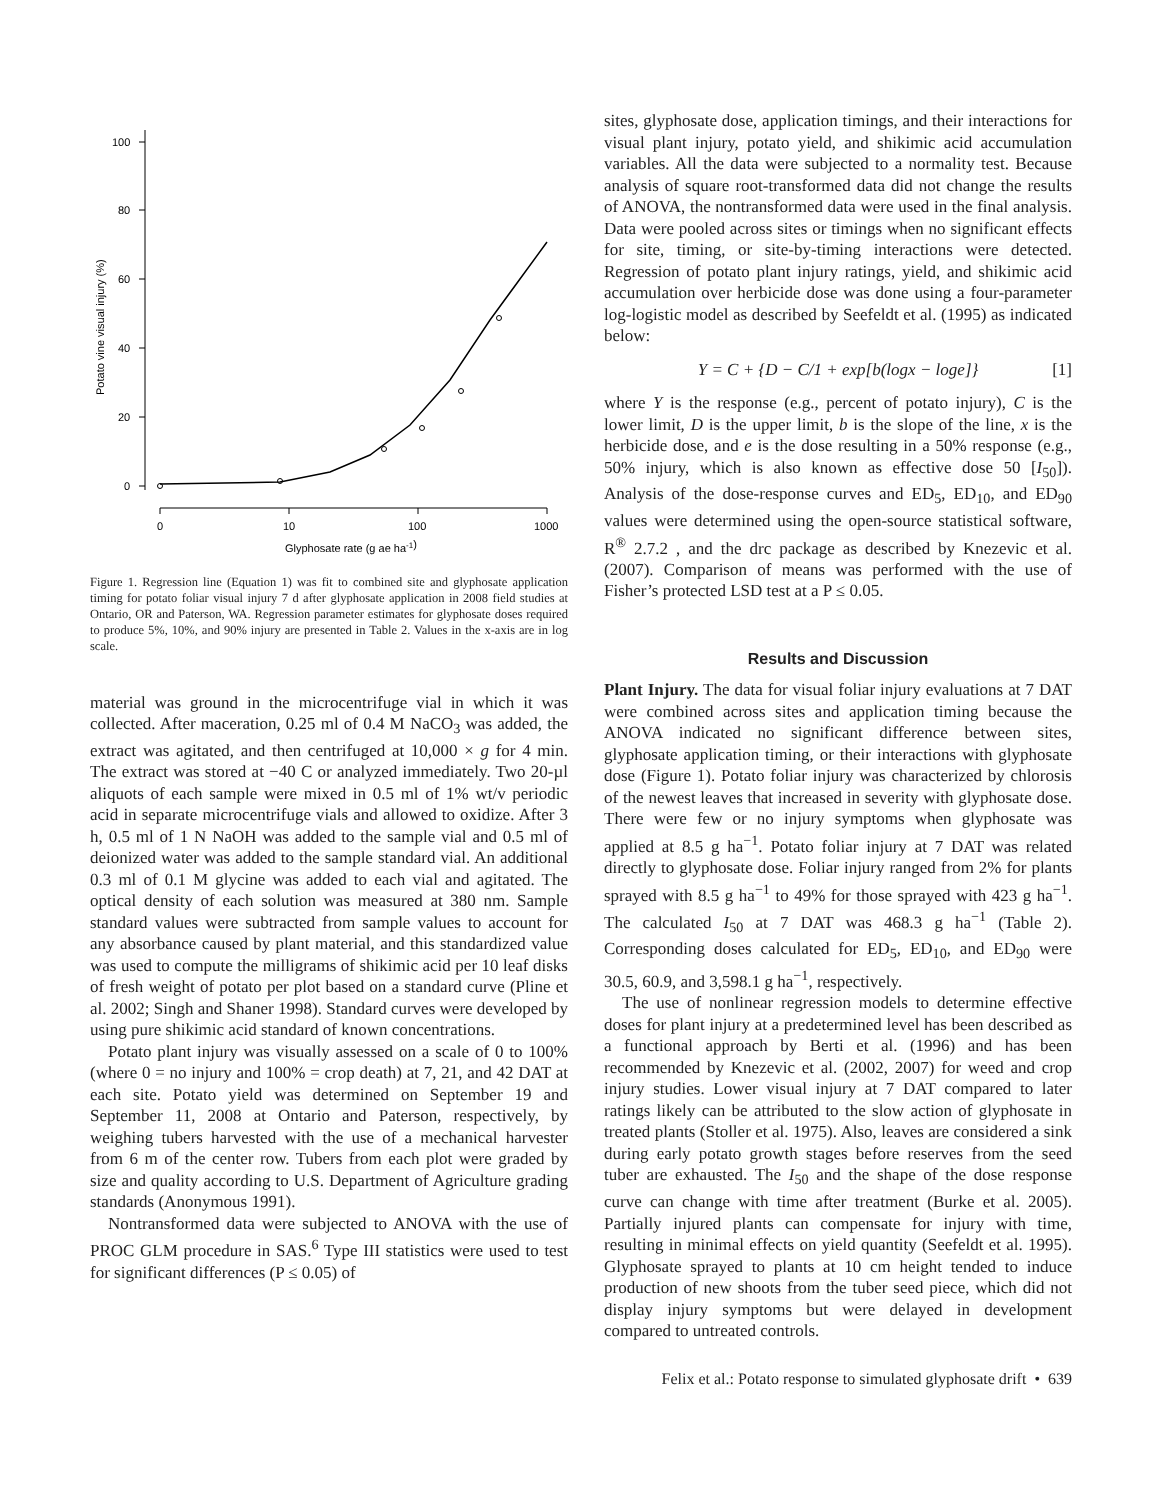100
80
60
40
20
0
0
10
100
1000
Glyphosate rate (g ae ha-1)
Potato vine visual injury (%)
Figure 1. Regression line (Equation 1) was fit to combined site and glyphosate application timing for potato foliar visual injury 7 d after glyphosate application in 2008 field studies at Ontario, OR and Paterson, WA. Regression parameter estimates for glyphosate doses required to produce 5%, 10%, and 90% injury are presented in Table 2. Values in the x-axis are in log scale.
material was ground in the microcentrifuge vial in which it was collected. After maceration, 0.25 ml of 0.4 M NaCO<sub>3</sub> was added, the extract was agitated, and then centrifuged at 10,000 × g for 4 min. The extract was stored at −40 C or analyzed immediately. Two 20-µl aliquots of each sample were mixed in 0.5 ml of 1% wt/v periodic acid in separate microcentrifuge vials and allowed to oxidize. After 3 h, 0.5 ml of 1 N NaOH was added to the sample vial and 0.5 ml of deionized water was added to the sample standard vial. An additional 0.3 ml of 0.1 M glycine was added to each vial and agitated. The optical density of each solution was measured at 380 nm. Sample standard values were subtracted from sample values to account for any absorbance caused by plant material, and this standardized value was used to compute the milligrams of shikimic acid per 10 leaf disks of fresh weight of potato per plot based on a standard curve (Pline et al. 2002; Singh and Shaner 1998). Standard curves were developed by using pure shikimic acid standard of known concentrations.
Potato plant injury was visually assessed on a scale of 0 to 100% (where 0 = no injury and 100% = crop death) at 7, 21, and 42 DAT at each site. Potato yield was determined on September 19 and September 11, 2008 at Ontario and Paterson, respectively, by weighing tubers harvested with the use of a mechanical harvester from 6 m of the center row. Tubers from each plot were graded by size and quality according to U.S. Department of Agriculture grading standards (Anonymous 1991).
Nontransformed data were subjected to ANOVA with the use of PROC GLM procedure in SAS.<sup>6</sup> Type III statistics were used to test for significant differences (P ≤ 0.05) of
sites, glyphosate dose, application timings, and their interactions for visual plant injury, potato yield, and shikimic acid accumulation variables. All the data were subjected to a normality test. Because analysis of square root-transformed data did not change the results of ANOVA, the nontransformed data were used in the final analysis. Data were pooled across sites or timings when no significant effects for site, timing, or site-by-timing interactions were detected. Regression of potato plant injury ratings, yield, and shikimic acid accumulation over herbicide dose was done using a four-parameter log-logistic model as described by Seefeldt et al. (1995) as indicated below:
Y = C + {D − C/1 + exp[b(logx − loge]} [1]
where Y is the response (e.g., percent of potato injury), C is the lower limit, D is the upper limit, b is the slope of the line, x is the herbicide dose, and e is the dose resulting in a 50% response (e.g., 50% injury, which is also known as effective dose 50 [I<sub>50</sub>]). Analysis of the dose-response curves and ED<sub>5</sub>, ED<sub>10</sub>, and ED<sub>90</sub> values were determined using the open-source statistical software, R<sup>®</sup> 2.7.2 , and the drc package as described by Knezevic et al. (2007). Comparison of means was performed with the use of Fisher’s protected LSD test at a P ≤ 0.05.
Results and Discussion
Plant Injury. The data for visual foliar injury evaluations at 7 DAT were combined across sites and application timing because the ANOVA indicated no significant difference between sites, glyphosate application timing, or their interactions with glyphosate dose (Figure 1). Potato foliar injury was characterized by chlorosis of the newest leaves that increased in severity with glyphosate dose. There were few or no injury symptoms when glyphosate was applied at 8.5 g ha<sup>−1</sup>. Potato foliar injury at 7 DAT was related directly to glyphosate dose. Foliar injury ranged from 2% for plants sprayed with 8.5 g ha<sup>−1</sup> to 49% for those sprayed with 423 g ha<sup>−1</sup>. The calculated I<sub>50</sub> at 7 DAT was 468.3 g ha<sup>−1</sup> (Table 2). Corresponding doses calculated for ED<sub>5</sub>, ED<sub>10</sub>, and ED<sub>90</sub> were 30.5, 60.9, and 3,598.1 g ha<sup>−1</sup>, respectively.
The use of nonlinear regression models to determine effective doses for plant injury at a predetermined level has been described as a functional approach by Berti et al. (1996) and has been recommended by Knezevic et al. (2002, 2007) for weed and crop injury studies. Lower visual injury at 7 DAT compared to later ratings likely can be attributed to the slow action of glyphosate in treated plants (Stoller et al. 1975). Also, leaves are considered a sink during early potato growth stages before reserves from the seed tuber are exhausted. The I<sub>50</sub> and the shape of the dose response curve can change with time after treatment (Burke et al. 2005). Partially injured plants can compensate for injury with time, resulting in minimal effects on yield quantity (Seefeldt et al. 1995). Glyphosate sprayed to plants at 10 cm height tended to induce production of new shoots from the tuber seed piece, which did not display injury symptoms but were delayed in development compared to untreated controls.
Felix et al.: Potato response to simulated glyphosate drift • 639